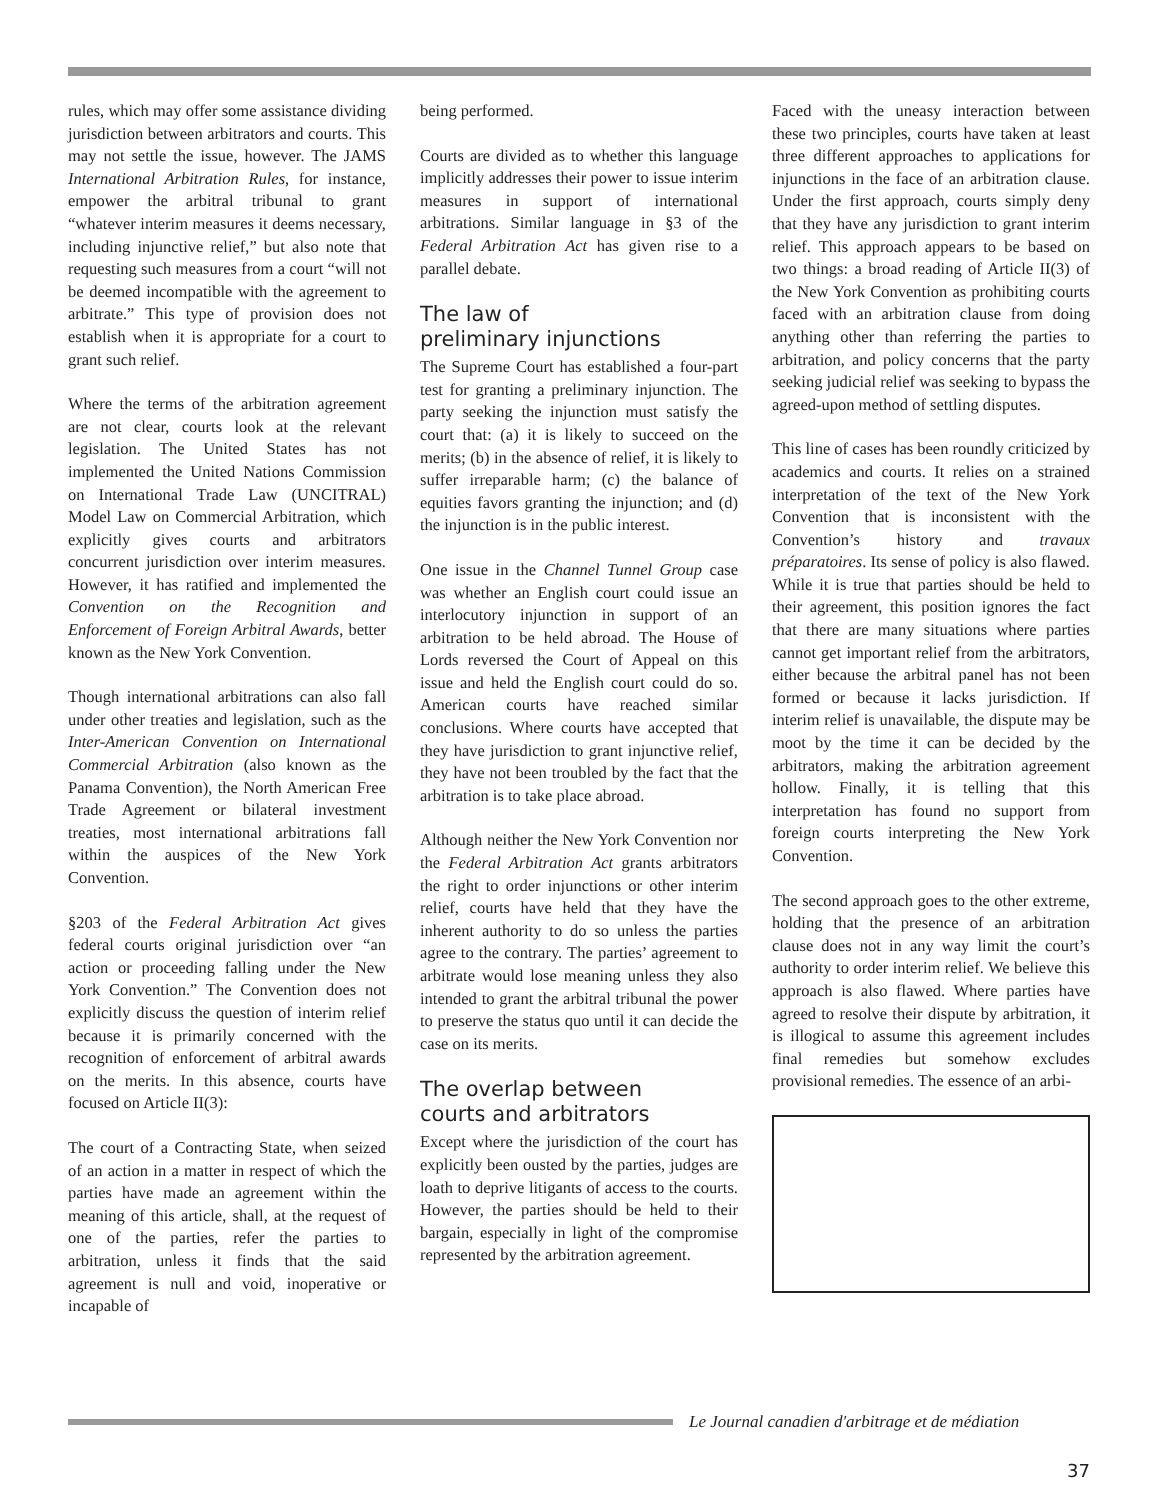rules, which may offer some assistance dividing jurisdiction between arbitrators and courts. This may not settle the issue, however. The JAMS International Arbitration Rules, for instance, empower the arbitral tribunal to grant “whatever interim measures it deems necessary, including injunctive relief,” but also note that requesting such measures from a court “will not be deemed incompatible with the agreement to arbitrate.” This type of provision does not establish when it is appropriate for a court to grant such relief.
Where the terms of the arbitration agreement are not clear, courts look at the relevant legislation. The United States has not implemented the United Nations Commission on International Trade Law (UNCITRAL) Model Law on Commercial Arbitration, which explicitly gives courts and arbitrators concurrent jurisdiction over interim measures. However, it has ratified and implemented the Convention on the Recognition and Enforcement of Foreign Arbitral Awards, better known as the New York Convention.
Though international arbitrations can also fall under other treaties and legislation, such as the Inter-American Convention on International Commercial Arbitration (also known as the Panama Convention), the North American Free Trade Agreement or bilateral investment treaties, most international arbitrations fall within the auspices of the New York Convention.
§203 of the Federal Arbitration Act gives federal courts original jurisdiction over “an action or proceeding falling under the New York Convention.” The Convention does not explicitly discuss the question of interim relief because it is primarily concerned with the recognition of enforcement of arbitral awards on the merits. In this absence, courts have focused on Article II(3):
The court of a Contracting State, when seized of an action in a matter in respect of which the parties have made an agreement within the meaning of this article, shall, at the request of one of the parties, refer the parties to arbitration, unless it finds that the said agreement is null and void, inoperative or incapable of
being performed.
Courts are divided as to whether this language implicitly addresses their power to issue interim measures in support of international arbitrations. Similar language in §3 of the Federal Arbitration Act has given rise to a parallel debate.
The law of
preliminary injunctions
The Supreme Court has established a four-part test for granting a preliminary injunction. The party seeking the injunction must satisfy the court that: (a) it is likely to succeed on the merits; (b) in the absence of relief, it is likely to suffer irreparable harm; (c) the balance of equities favors granting the injunction; and (d) the injunction is in the public interest.
One issue in the Channel Tunnel Group case was whether an English court could issue an interlocutory injunction in support of an arbitration to be held abroad. The House of Lords reversed the Court of Appeal on this issue and held the English court could do so. American courts have reached similar conclusions. Where courts have accepted that they have jurisdiction to grant injunctive relief, they have not been troubled by the fact that the arbitration is to take place abroad.
Although neither the New York Convention nor the Federal Arbitration Act grants arbitrators the right to order injunctions or other interim relief, courts have held that they have the inherent authority to do so unless the parties agree to the contrary. The parties’ agreement to arbitrate would lose meaning unless they also intended to grant the arbitral tribunal the power to preserve the status quo until it can decide the case on its merits.
The overlap between
courts and arbitrators
Except where the jurisdiction of the court has explicitly been ousted by the parties, judges are loath to deprive litigants of access to the courts. However, the parties should be held to their bargain, especially in light of the compromise represented by the arbitration agreement.
Faced with the uneasy interaction between these two principles, courts have taken at least three different approaches to applications for injunctions in the face of an arbitration clause. Under the first approach, courts simply deny that they have any jurisdiction to grant interim relief. This approach appears to be based on two things: a broad reading of Article II(3) of the New York Convention as prohibiting courts faced with an arbitration clause from doing anything other than referring the parties to arbitration, and policy concerns that the party seeking judicial relief was seeking to bypass the agreed-upon method of settling disputes.
This line of cases has been roundly criticized by academics and courts. It relies on a strained interpretation of the text of the New York Convention that is inconsistent with the Convention’s history and travaux préparatoires. Its sense of policy is also flawed. While it is true that parties should be held to their agreement, this position ignores the fact that there are many situations where parties cannot get important relief from the arbitrators, either because the arbitral panel has not been formed or because it lacks jurisdiction. If interim relief is unavailable, the dispute may be moot by the time it can be decided by the arbitrators, making the arbitration agreement hollow. Finally, it is telling that this interpretation has found no support from foreign courts interpreting the New York Convention.
The second approach goes to the other extreme, holding that the presence of an arbitration clause does not in any way limit the court’s authority to order interim relief. We believe this approach is also flawed. Where parties have agreed to resolve their dispute by arbitration, it is illogical to assume this agreement includes final remedies but somehow excludes provisional remedies. The essence of an arbi-
Le Journal canadien d'arbitrage et de médiation
37